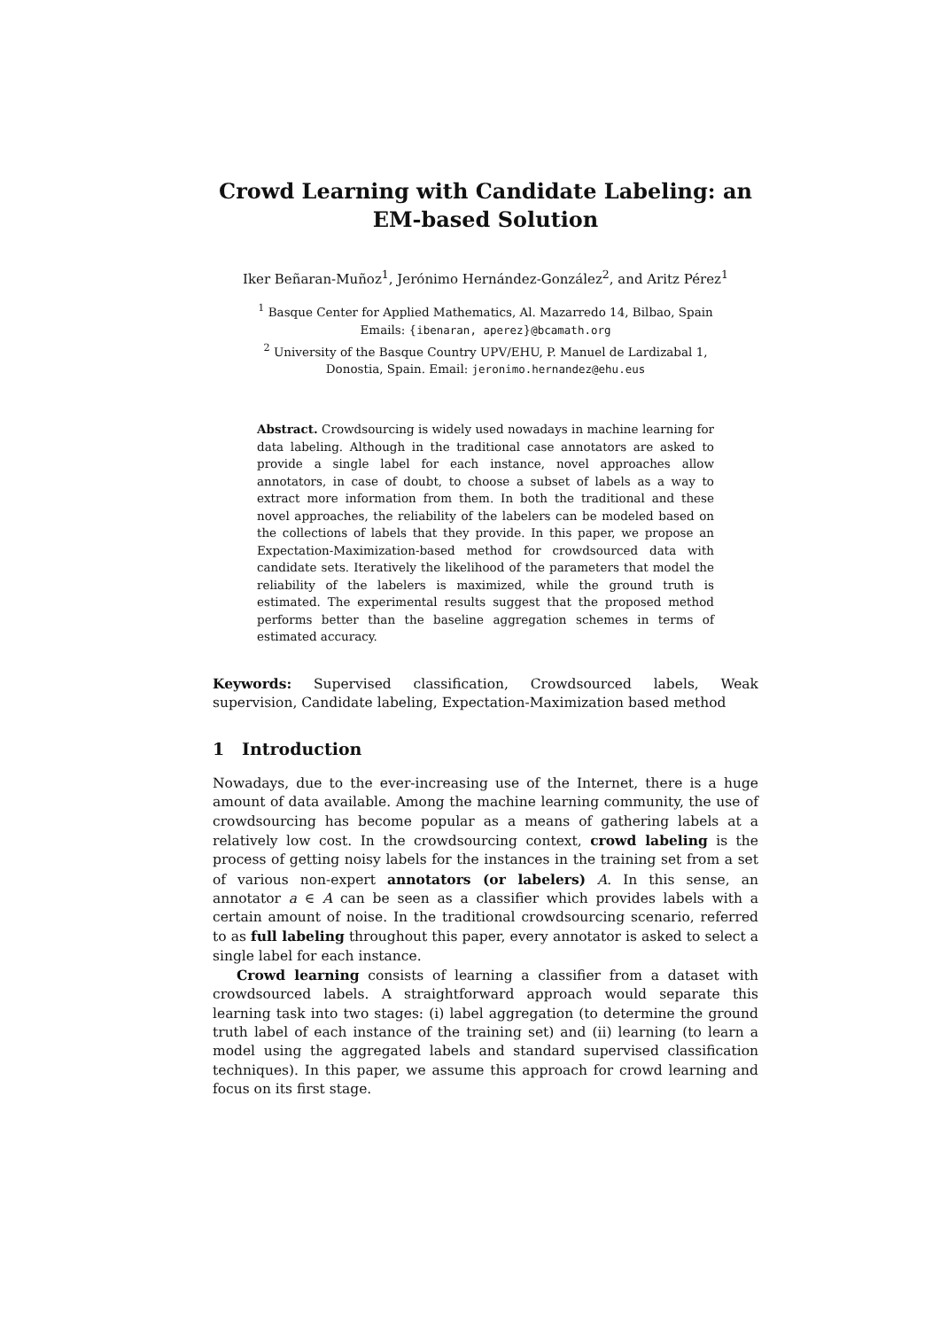Crowd Learning with Candidate Labeling: an
EM-based Solution
Iker Beñaran-Muñoz<sup>1</sup>, Jerónimo Hernández-González<sup>2</sup>, and Aritz Pérez<sup>1</sup>
<sup>1</sup> Basque Center for Applied Mathematics, Al. Mazarredo 14, Bilbao, Spain
Emails: {ibenaran, aperez}@bcamath.org
<sup>2</sup> University of the Basque Country UPV/EHU, P. Manuel de Lardizabal 1,
Donostia, Spain. Email: jeronimo.hernandez@ehu.eus
Abstract. Crowdsourcing is widely used nowadays in machine learning for data labeling. Although in the traditional case annotators are asked to provide a single label for each instance, novel approaches allow annotators, in case of doubt, to choose a subset of labels as a way to extract more information from them. In both the traditional and these novel approaches, the reliability of the labelers can be modeled based on the collections of labels that they provide. In this paper, we propose an Expectation-Maximization-based method for crowdsourced data with candidate sets. Iteratively the likelihood of the parameters that model the reliability of the labelers is maximized, while the ground truth is estimated. The experimental results suggest that the proposed method performs better than the baseline aggregation schemes in terms of estimated accuracy.
Keywords: Supervised classification, Crowdsourced labels, Weak supervision, Candidate labeling, Expectation-Maximization based method
1 Introduction
Nowadays, due to the ever-increasing use of the Internet, there is a huge amount of data available. Among the machine learning community, the use of crowdsourcing has become popular as a means of gathering labels at a relatively low cost. In the crowdsourcing context, crowd labeling is the process of getting noisy labels for the instances in the training set from a set of various non-expert annotators (or labelers) A. In this sense, an annotator a ∈ A can be seen as a classifier which provides labels with a certain amount of noise. In the traditional crowdsourcing scenario, referred to as full labeling throughout this paper, every annotator is asked to select a single label for each instance.
Crowd learning consists of learning a classifier from a dataset with crowdsourced labels. A straightforward approach would separate this learning task into two stages: (i) label aggregation (to determine the ground truth label of each instance of the training set) and (ii) learning (to learn a model using the aggregated labels and standard supervised classification techniques). In this paper, we assume this approach for crowd learning and focus on its first stage.